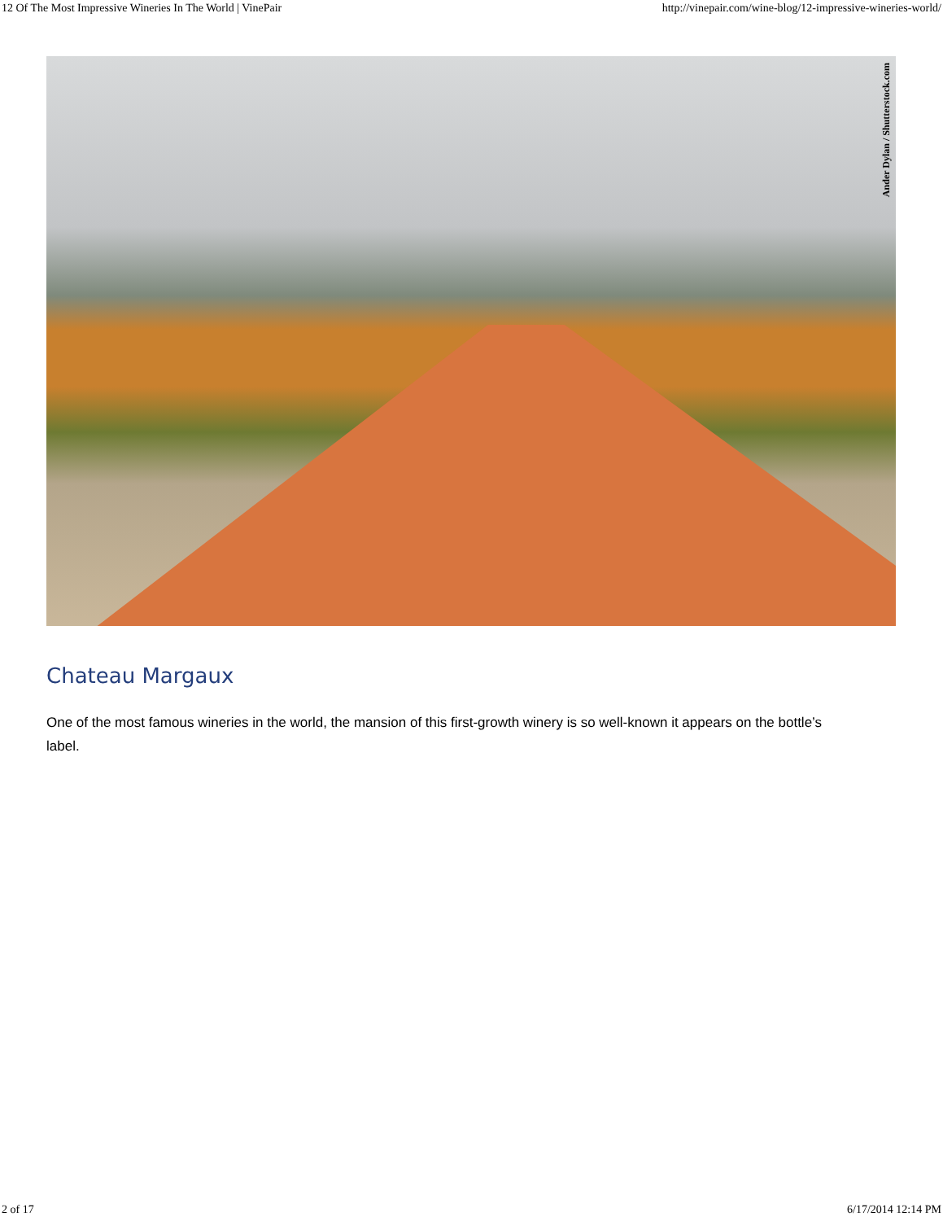12 Of The Most Impressive Wineries In The World | VinePair http://vinepair.com/wine-blog/12-impressive-wineries-world/
Ander Dylan / Shutterstock.com
Chateau Margaux
One of the most famous wineries in the world, the mansion of this first-growth winery is so well-known it appears on the bottle’s label.
2 of 17 6/17/2014 12:14 PM